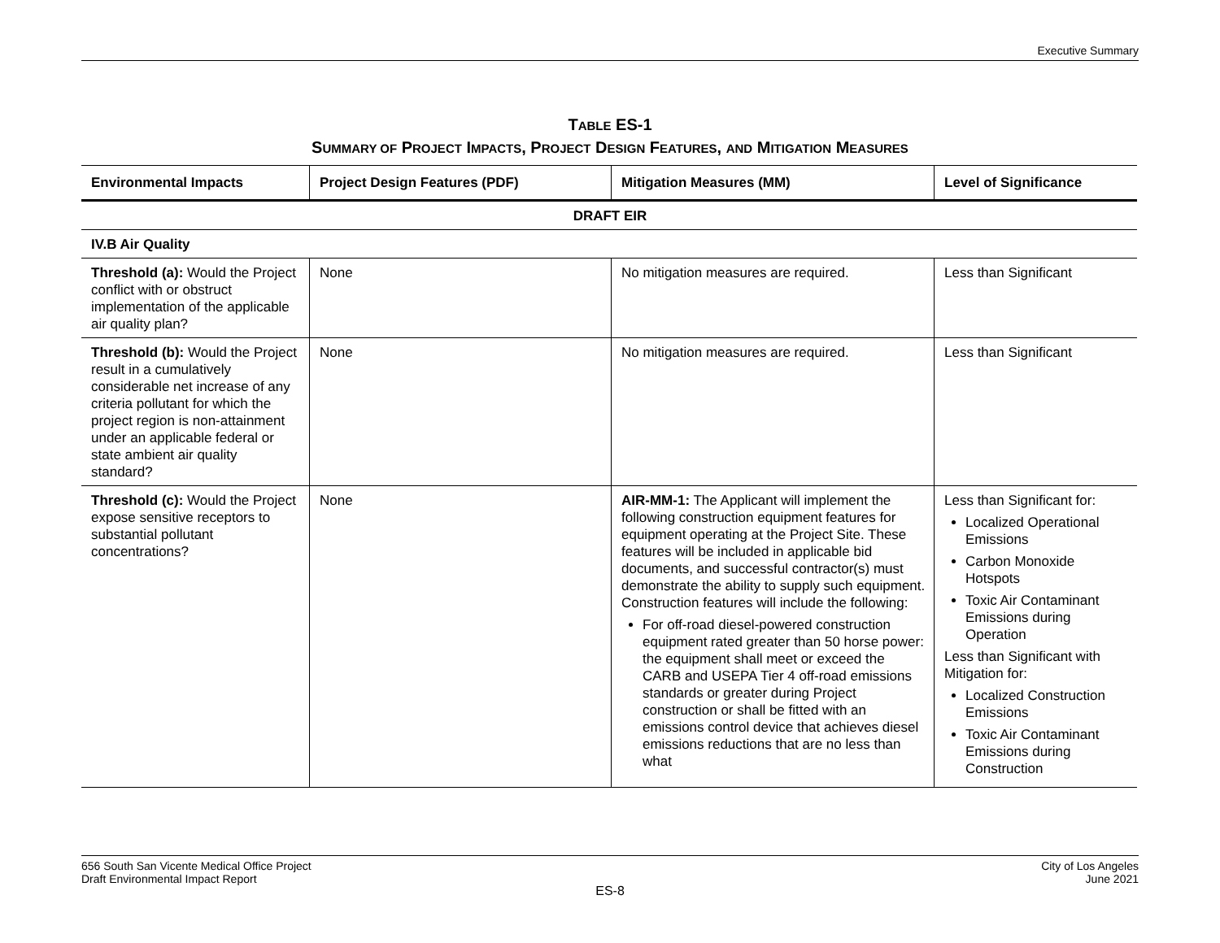Executive Summary
TABLE ES-1
SUMMARY OF PROJECT IMPACTS, PROJECT DESIGN FEATURES, AND MITIGATION MEASURES
| Environmental Impacts | Project Design Features (PDF) | Mitigation Measures (MM) | Level of Significance |
| --- | --- | --- | --- |
| DRAFT EIR | | | |
| IV.B Air Quality | | | |
| Threshold (a): Would the Project conflict with or obstruct implementation of the applicable air quality plan? | None | No mitigation measures are required. | Less than Significant |
| Threshold (b): Would the Project result in a cumulatively considerable net increase of any criteria pollutant for which the project region is non-attainment under an applicable federal or state ambient air quality standard? | None | No mitigation measures are required. | Less than Significant |
| Threshold (c): Would the Project expose sensitive receptors to substantial pollutant concentrations? | None | AIR-MM-1: The Applicant will implement the following construction equipment features for equipment operating at the Project Site. These features will be included in applicable bid documents, and successful contractor(s) must demonstrate the ability to supply such equipment. Construction features will include the following: For off-road diesel-powered construction equipment rated greater than 50 horse power: the equipment shall meet or exceed the CARB and USEPA Tier 4 off-road emissions standards or greater during Project construction or shall be fitted with an emissions control device that achieves diesel emissions reductions that are no less than what | Less than Significant for: Localized Operational Emissions Carbon Monoxide Hotspots Toxic Air Contaminant Emissions during Operation Less than Significant with Mitigation for: Localized Construction Emissions Toxic Air Contaminant Emissions during Construction |
656 South San Vicente Medical Office Project
Draft Environmental Impact Report
City of Los Angeles
June 2021
ES-8